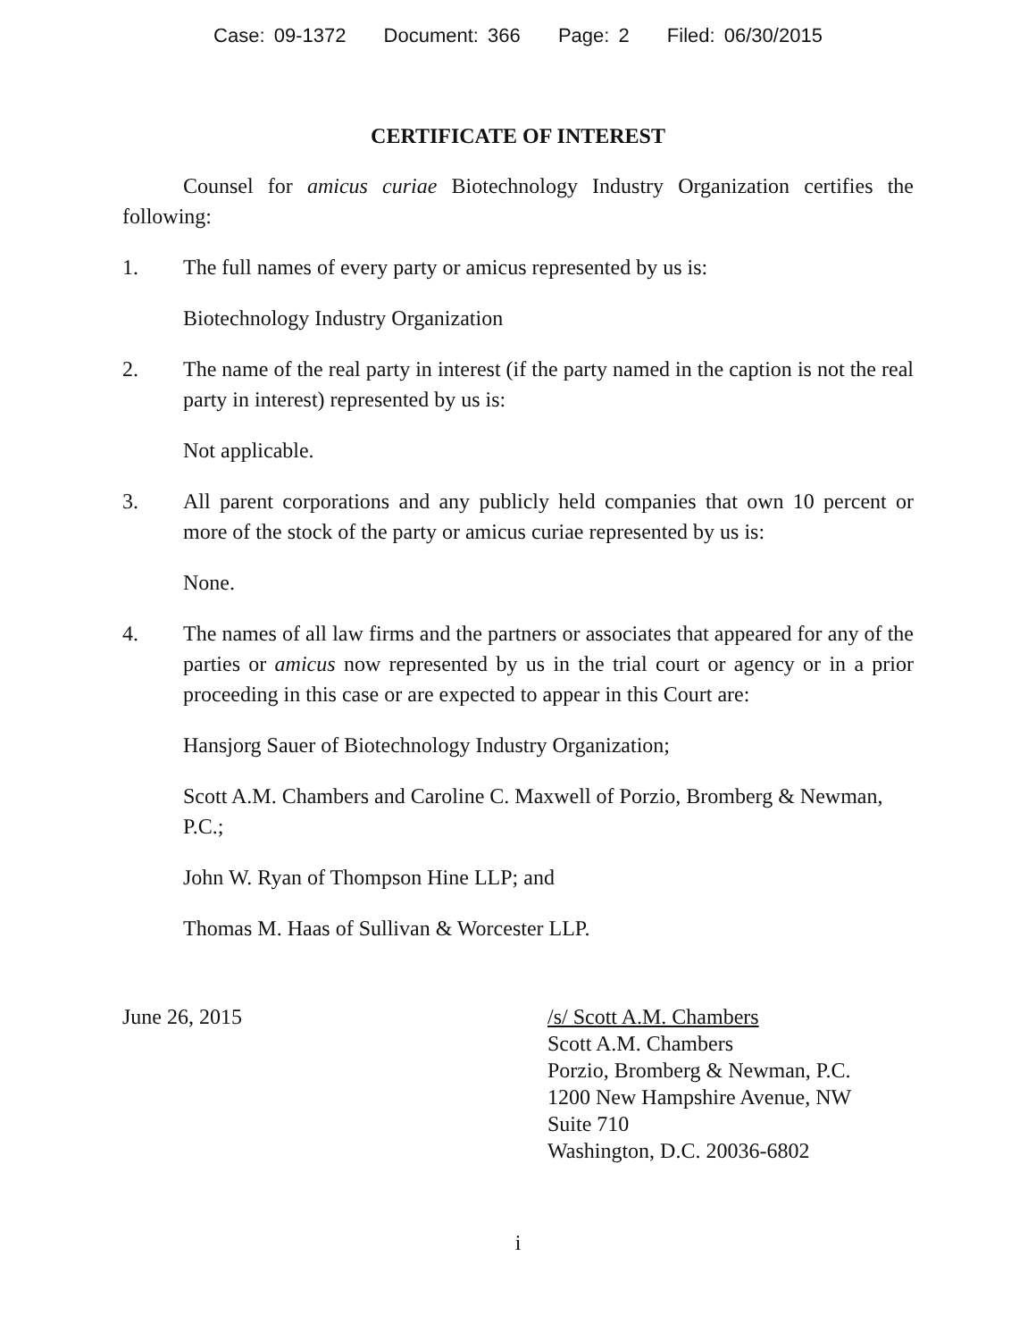Case: 09-1372 Document: 366 Page: 2 Filed: 06/30/2015
CERTIFICATE OF INTEREST
Counsel for amicus curiae Biotechnology Industry Organization certifies the following:
1. The full names of every party or amicus represented by us is:
Biotechnology Industry Organization
2. The name of the real party in interest (if the party named in the caption is not the real party in interest) represented by us is:
Not applicable.
3. All parent corporations and any publicly held companies that own 10 percent or more of the stock of the party or amicus curiae represented by us is:
None.
4. The names of all law firms and the partners or associates that appeared for any of the parties or amicus now represented by us in the trial court or agency or in a prior proceeding in this case or are expected to appear in this Court are:
Hansjorg Sauer of Biotechnology Industry Organization;
Scott A.M. Chambers and Caroline C. Maxwell of Porzio, Bromberg & Newman, P.C.;
John W. Ryan of Thompson Hine LLP; and
Thomas M. Haas of Sullivan & Worcester LLP.
June 26, 2015 /s/ Scott A.M. Chambers
Scott A.M. Chambers
Porzio, Bromberg & Newman, P.C.
1200 New Hampshire Avenue, NW
Suite 710
Washington, D.C. 20036-6802
i